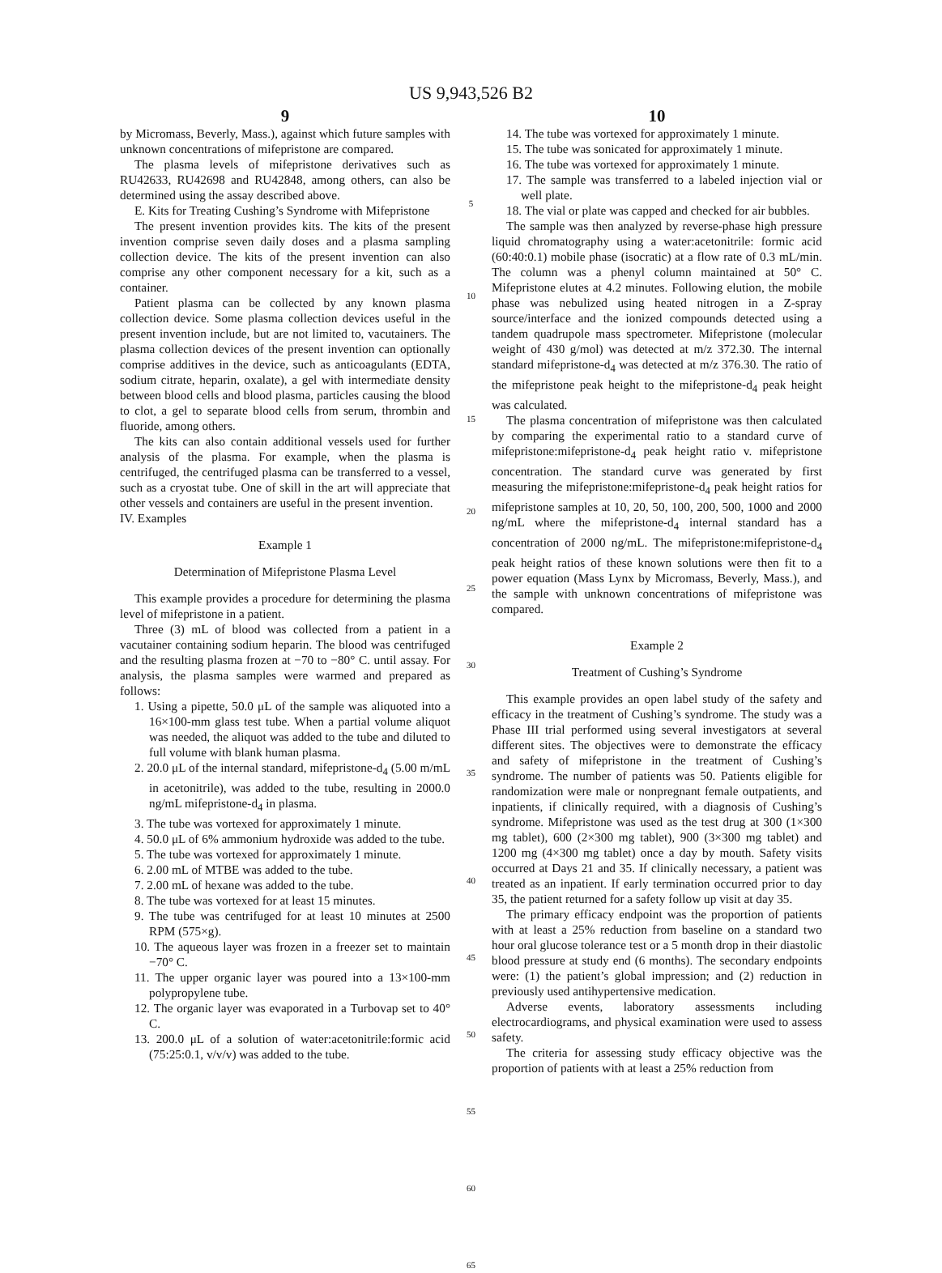US 9,943,526 B2
9
by Micromass, Beverly, Mass.), against which future samples with unknown concentrations of mifepristone are compared.
The plasma levels of mifepristone derivatives such as RU42633, RU42698 and RU42848, among others, can also be determined using the assay described above.
E. Kits for Treating Cushing’s Syndrome with Mifepristone
The present invention provides kits. The kits of the present invention comprise seven daily doses and a plasma sampling collection device. The kits of the present invention can also comprise any other component necessary for a kit, such as a container.
Patient plasma can be collected by any known plasma collection device. Some plasma collection devices useful in the present invention include, but are not limited to, vacutainers. The plasma collection devices of the present invention can optionally comprise additives in the device, such as anticoagulants (EDTA, sodium citrate, heparin, oxalate), a gel with intermediate density between blood cells and blood plasma, particles causing the blood to clot, a gel to separate blood cells from serum, thrombin and fluoride, among others.
The kits can also contain additional vessels used for further analysis of the plasma. For example, when the plasma is centrifuged, the centrifuged plasma can be transferred to a vessel, such as a cryostat tube. One of skill in the art will appreciate that other vessels and containers are useful in the present invention.
IV. Examples
Example 1
Determination of Mifepristone Plasma Level
This example provides a procedure for determining the plasma level of mifepristone in a patient.
Three (3) mL of blood was collected from a patient in a vacutainer containing sodium heparin. The blood was centrifuged and the resulting plasma frozen at −70 to −80° C. until assay. For analysis, the plasma samples were warmed and prepared as follows:
1. Using a pipette, 50.0 μL of the sample was aliquoted into a 16×100-mm glass test tube. When a partial volume aliquot was needed, the aliquot was added to the tube and diluted to full volume with blank human plasma.
2. 20.0 μL of the internal standard, mifepristone-d<sub>4</sub> (5.00 m/mL in acetonitrile), was added to the tube, resulting in 2000.0 ng/mL mifepristone-d<sub>4</sub> in plasma.
3. The tube was vortexed for approximately 1 minute.
4. 50.0 μL of 6% ammonium hydroxide was added to the tube.
5. The tube was vortexed for approximately 1 minute.
6. 2.00 mL of MTBE was added to the tube.
7. 2.00 mL of hexane was added to the tube.
8. The tube was vortexed for at least 15 minutes.
9. The tube was centrifuged for at least 10 minutes at 2500 RPM (575×g).
10. The aqueous layer was frozen in a freezer set to maintain −70° C.
11. The upper organic layer was poured into a 13×100-mm polypropylene tube.
12. The organic layer was evaporated in a Turbovap set to 40° C.
13. 200.0 μL of a solution of water:acetonitrile:formic acid (75:25:0.1, v/v/v) was added to the tube.
5
10
15
20
25
30
35
40
45
50
55
60
65
10
14. The tube was vortexed for approximately 1 minute.
15. The tube was sonicated for approximately 1 minute.
16. The tube was vortexed for approximately 1 minute.
17. The sample was transferred to a labeled injection vial or well plate.
18. The vial or plate was capped and checked for air bubbles.
The sample was then analyzed by reverse-phase high pressure liquid chromatography using a water:acetonitrile: formic acid (60:40:0.1) mobile phase (isocratic) at a flow rate of 0.3 mL/min. The column was a phenyl column maintained at 50° C. Mifepristone elutes at 4.2 minutes. Following elution, the mobile phase was nebulized using heated nitrogen in a Z-spray source/interface and the ionized compounds detected using a tandem quadrupole mass spectrometer. Mifepristone (molecular weight of 430 g/mol) was detected at m/z 372.30. The internal standard mifepristone-d<sub>4</sub> was detected at m/z 376.30. The ratio of the mifepristone peak height to the mifepristone-d<sub>4</sub> peak height was calculated.
The plasma concentration of mifepristone was then calculated by comparing the experimental ratio to a standard curve of mifepristone:mifepristone-d<sub>4</sub> peak height ratio v. mifepristone concentration. The standard curve was generated by first measuring the mifepristone:mifepristone-d<sub>4</sub> peak height ratios for mifepristone samples at 10, 20, 50, 100, 200, 500, 1000 and 2000 ng/mL where the mifepristone-d<sub>4</sub> internal standard has a concentration of 2000 ng/mL. The mifepristone:mifepristone-d<sub>4</sub> peak height ratios of these known solutions were then fit to a power equation (Mass Lynx by Micromass, Beverly, Mass.), and the sample with unknown concentrations of mifepristone was compared.
Example 2
Treatment of Cushing’s Syndrome
This example provides an open label study of the safety and efficacy in the treatment of Cushing’s syndrome. The study was a Phase III trial performed using several investigators at several different sites. The objectives were to demonstrate the efficacy and safety of mifepristone in the treatment of Cushing’s syndrome. The number of patients was 50. Patients eligible for randomization were male or nonpregnant female outpatients, and inpatients, if clinically required, with a diagnosis of Cushing’s syndrome. Mifepristone was used as the test drug at 300 (1×300 mg tablet), 600 (2×300 mg tablet), 900 (3×300 mg tablet) and 1200 mg (4×300 mg tablet) once a day by mouth. Safety visits occurred at Days 21 and 35. If clinically necessary, a patient was treated as an inpatient. If early termination occurred prior to day 35, the patient returned for a safety follow up visit at day 35.
The primary efficacy endpoint was the proportion of patients with at least a 25% reduction from baseline on a standard two hour oral glucose tolerance test or a 5 month drop in their diastolic blood pressure at study end (6 months). The secondary endpoints were: (1) the patient’s global impression; and (2) reduction in previously used antihypertensive medication.
Adverse events, laboratory assessments including electrocardiograms, and physical examination were used to assess safety.
The criteria for assessing study efficacy objective was the proportion of patients with at least a 25% reduction from